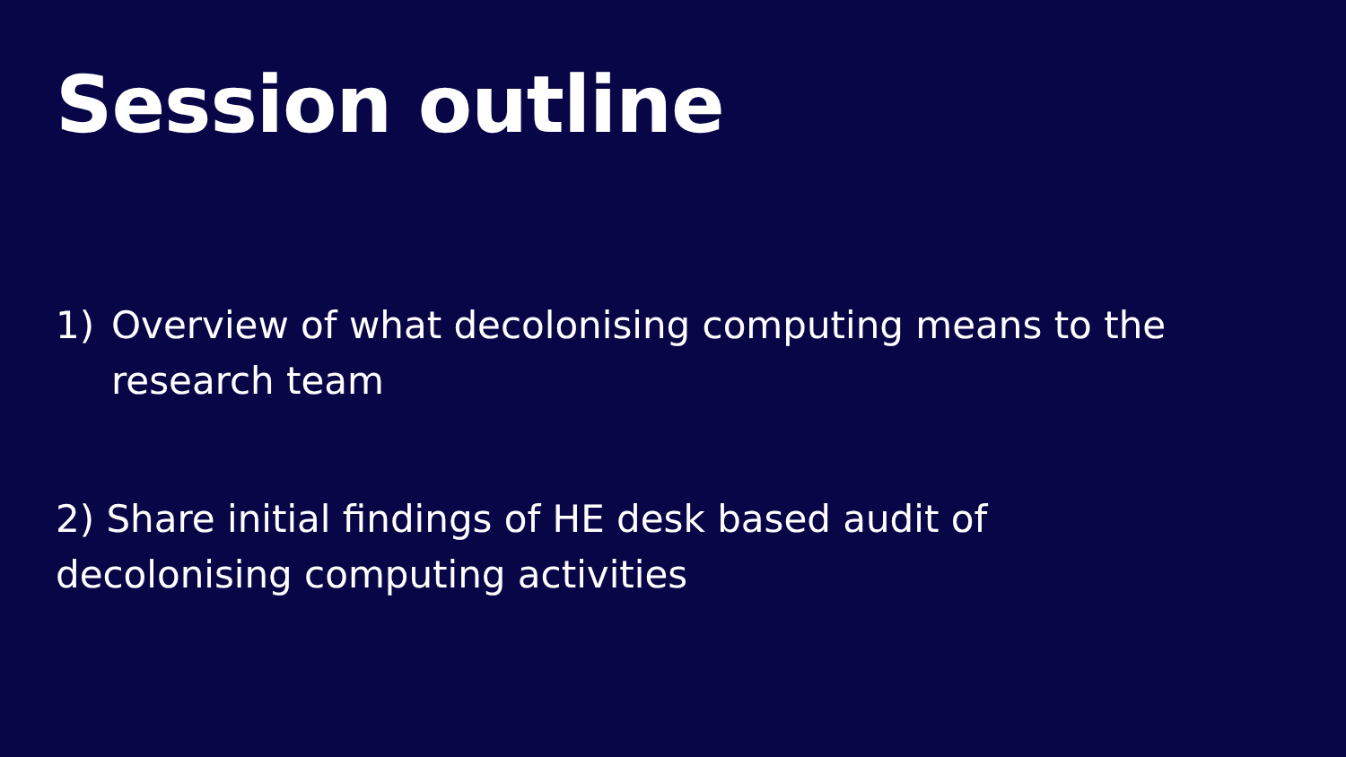Session outline
1) Overview of what decolonising computing means to the research team
2) Share initial findings of HE desk based audit of decolonising computing activities